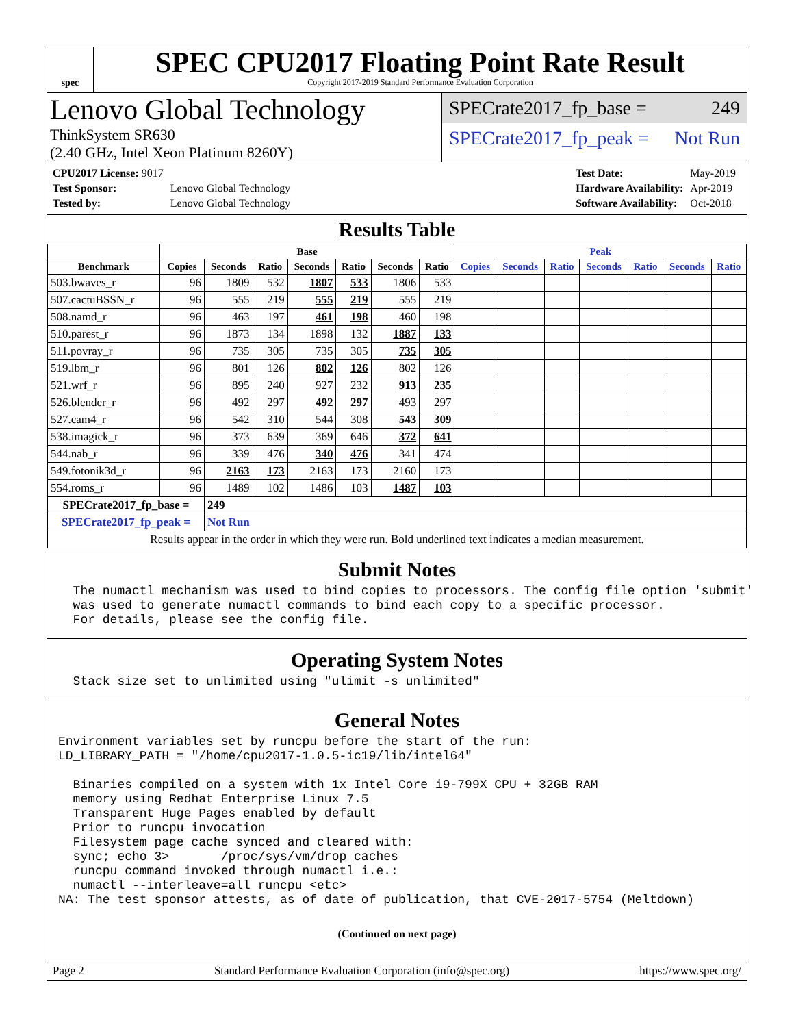spec
SPEC CPU2017 Floating Point Rate Result
Copyright 2017-2019 Standard Performance Evaluation Corporation
Lenovo Global Technology
ThinkSystem SR630
(2.40 GHz, Intel Xeon Platinum 8260Y)
SPECrate2017_fp_base = 249
SPECrate2017_fp_peak = Not Run
| CPU2017 License: 9017 | |
| Test Sponsor: | Lenovo Global Technology |
| Tested by: | Lenovo Global Technology |
| Test Date: | May-2019 |
| Hardware Availability: | Apr-2019 |
| Software Availability: | Oct-2018 |
Results Table
| | Base | | | | | | | Peak | | | | | | |
| --- | --- | --- | --- | --- | --- | --- | --- | --- | --- | --- | --- | --- | --- | --- |
| Benchmark | Copies | Seconds | Ratio | Seconds | Ratio | Seconds | Ratio | Copies | Seconds | Ratio | Seconds | Ratio | Seconds | Ratio |
| 503.bwaves_r | 96 | 1809 | 532 | 1807 | 533 | 1806 | 533 | | | | | | | |
| 507.cactuBSSN_r | 96 | 555 | 219 | 555 | 219 | 555 | 219 | | | | | | | |
| 508.namd_r | 96 | 463 | 197 | 461 | 198 | 460 | 198 | | | | | | | |
| 510.parest_r | 96 | 1873 | 134 | 1898 | 132 | 1887 | 133 | | | | | | | |
| 511.povray_r | 96 | 735 | 305 | 735 | 305 | 735 | 305 | | | | | | | |
| 519.lbm_r | 96 | 801 | 126 | 802 | 126 | 802 | 126 | | | | | | | |
| 521.wrf_r | 96 | 895 | 240 | 927 | 232 | 913 | 235 | | | | | | | |
| 526.blender_r | 96 | 492 | 297 | 492 | 297 | 493 | 297 | | | | | | | |
| 527.cam4_r | 96 | 542 | 310 | 544 | 308 | 543 | 309 | | | | | | | |
| 538.imagick_r | 96 | 373 | 639 | 369 | 646 | 372 | 641 | | | | | | | |
| 544.nab_r | 96 | 339 | 476 | 340 | 476 | 341 | 474 | | | | | | | |
| 549.fotonik3d_r | 96 | 2163 | 173 | 2163 | 173 | 2160 | 173 | | | | | | | |
| 554.roms_r | 96 | 1489 | 102 | 1486 | 103 | 1487 | 103 | | | | | | | |
| SPECrate2017_fp_base = | | 249 | | | | | | | | | | | | |
| SPECrate2017_fp_peak = | | Not Run | | | | | | | | | | | | |
| Results appear in the order in which they were run. Bold underlined text indicates a median measurement. | | | | | | | | | | | | | | |
Submit Notes
  The numactl mechanism was used to bind copies to processors. The config file option 'submit'
  was used to generate numactl commands to bind each copy to a specific processor.
  For details, please see the config file.
Operating System Notes
  Stack size set to unlimited using "ulimit -s unlimited"
General Notes
Environment variables set by runcpu before the start of the run:
LD_LIBRARY_PATH = "/home/cpu2017-1.0.5-ic19/lib/intel64"

  Binaries compiled on a system with 1x Intel Core i9-799X CPU + 32GB RAM
  memory using Redhat Enterprise Linux 7.5
  Transparent Huge Pages enabled by default
  Prior to runcpu invocation
  Filesystem page cache synced and cleared with:
  sync; echo 3>       /proc/sys/vm/drop_caches
  runcpu command invoked through numactl i.e.:
  numactl --interleave=all runcpu <etc>
NA: The test sponsor attests, as of date of publication, that CVE-2017-5754 (Meltdown)
(Continued on next page)
Page 2 Standard Performance Evaluation Corporation (info@spec.org) https://www.spec.org/